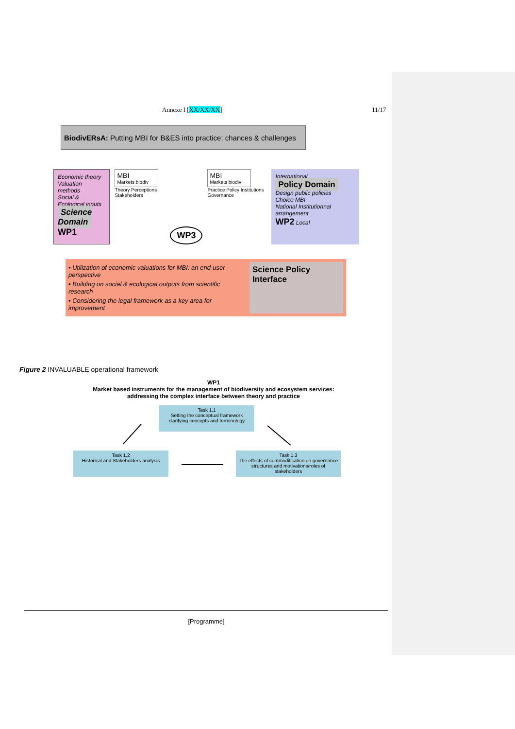Annexe I [XX/XX/XX] 11/17
BiodivERsA: Putting MBI for B&ES into practice: chances & challenges
Economic theory
Valuation methods
Social & Ecological inputs Science Domain WP1
MBI
Markets biodiv
Theory Perceptions Stakeholders
WP3
MBI
Markets biodiv
Practice Policy Institutions Governance
International
Policy Domain
Design public policies
Choice MBI
National Institutionnal arrangement
WP2 Local
• Utilization of economic valuations for MBI: an end-user perspective
• Building on social & ecological outputs from scientific research
• Considering the legal framework as a key area for improvement
Science Policy Interface
Figure 2 INVALUABLE operational framework
WP1
Market based instruments for the management of biodiversity and ecosystem services: addressing the complex interface between theory and practice
Task 1.1
Setting the conceptual framework clarifying concepts and terminology
Task 1.2
Historical and Stakeholders analysis
Task 1.3
The effects of commodification on governance structures and motivations/roles of stakeholders
[Programme]